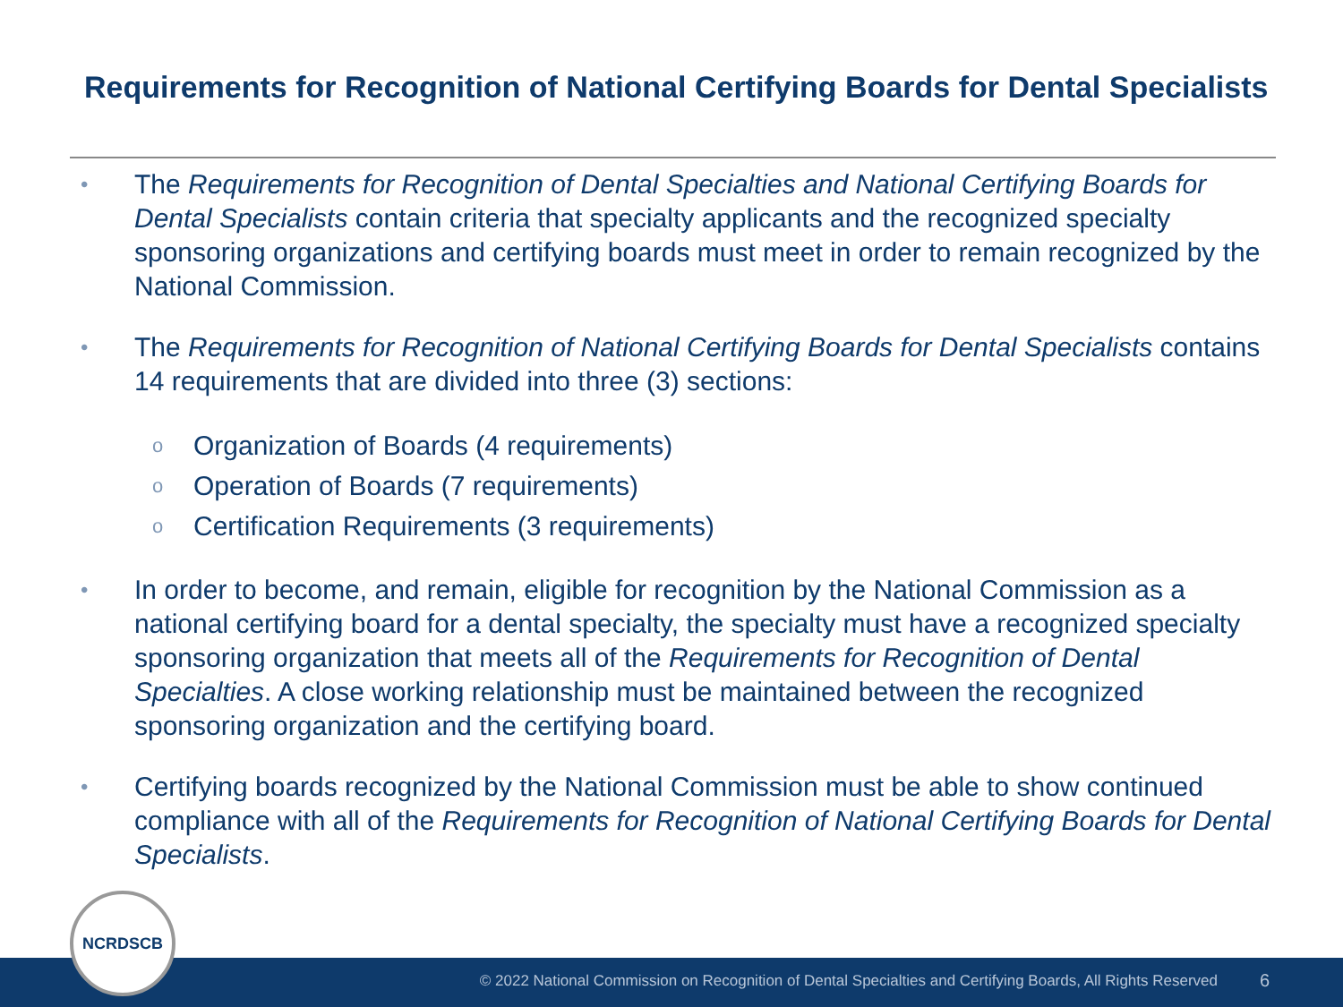Requirements for Recognition of National Certifying Boards for Dental Specialists
•
The Requirements for Recognition of Dental Specialties and National Certifying Boards for Dental Specialists contain criteria that specialty applicants and the recognized specialty sponsoring organizations and certifying boards must meet in order to remain recognized by the National Commission.
•
The Requirements for Recognition of National Certifying Boards for Dental Specialists contains 14 requirements that are divided into three (3) sections:
o Organization of Boards (4 requirements)
o Operation of Boards (7 requirements)
o Certification Requirements (3 requirements)
•
In order to become, and remain, eligible for recognition by the National Commission as a national certifying board for a dental specialty, the specialty must have a recognized specialty sponsoring organization that meets all of the Requirements for Recognition of Dental Specialties. A close working relationship must be maintained between the recognized sponsoring organization and the certifying board.
•
Certifying boards recognized by the National Commission must be able to show continued compliance with all of the Requirements for Recognition of National Certifying Boards for Dental Specialists.
© 2022 National Commission on Recognition of Dental Specialties and Certifying Boards, All Rights Reserved
6
NCRDSCB